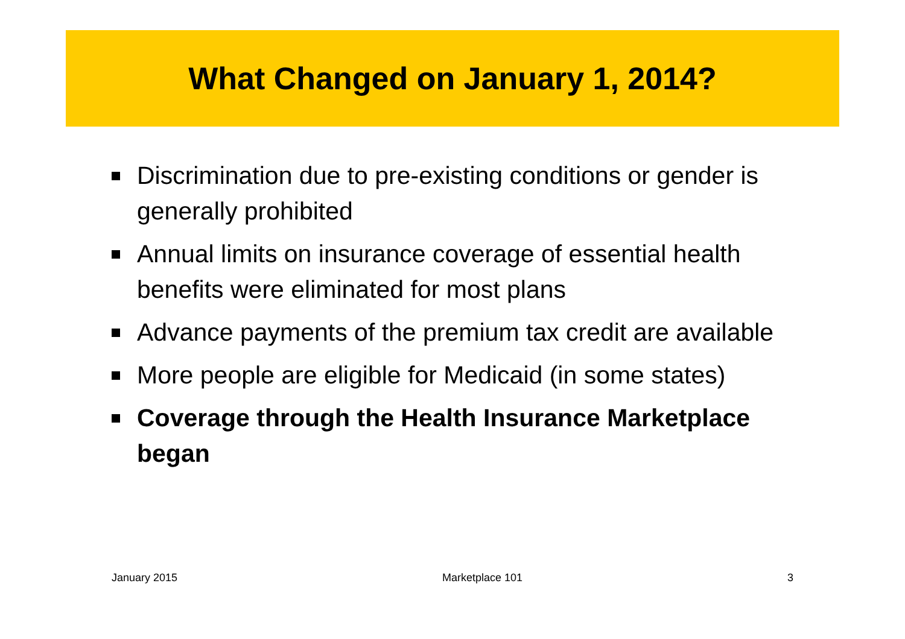What Changed on January 1, 2014?
Discrimination due to pre-existing conditions or gender is generally prohibited
Annual limits on insurance coverage of essential health benefits were eliminated for most plans
Advance payments of the premium tax credit are available
More people are eligible for Medicaid (in some states)
Coverage through the Health Insurance Marketplace began
January 2015 Marketplace 101 3